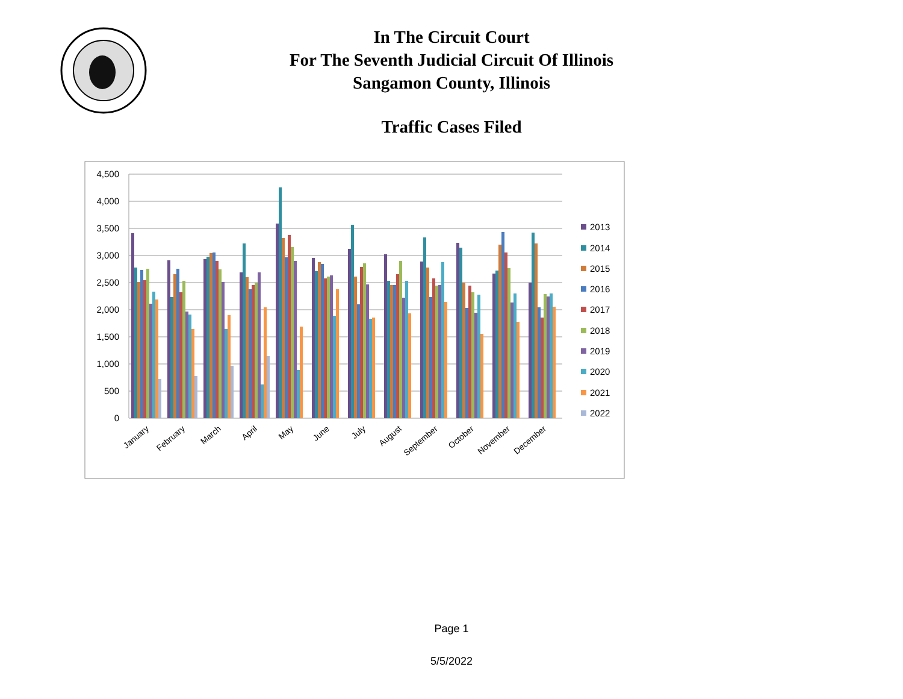In The Circuit Court
For The Seventh Judicial Circuit Of Illinois
Sangamon County, Illinois
Traffic Cases Filed
4,500
4,000
3,500
3,000
2,500
2,000
1,500
1,000
500
0
January
February
March
April
May
June
July
August
September
October
November
December
2013
2014
2015
2016
2017
2018
2019
2020
2021
2022
Page 1
5/5/2022